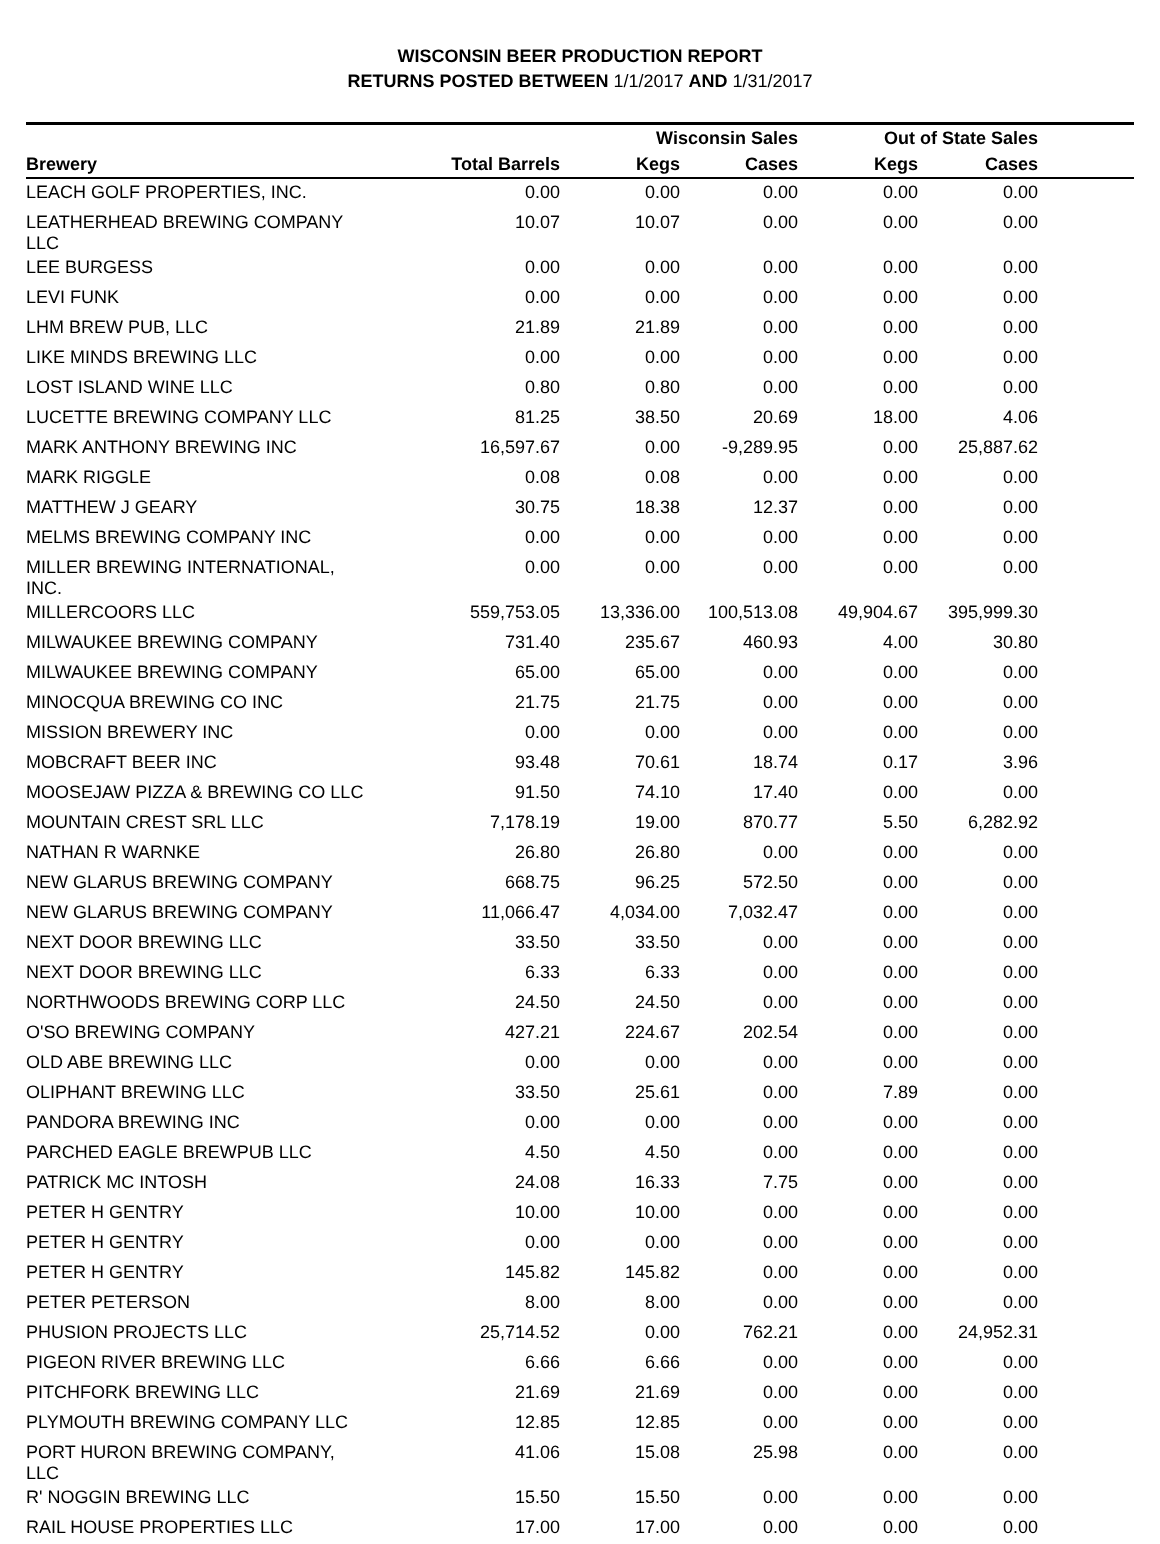WISCONSIN BEER PRODUCTION REPORT
RETURNS POSTED BETWEEN 1/1/2017 AND 1/31/2017
| | | Wisconsin Sales | | Out of State Sales | | |
| --- | --- | --- | --- | --- | --- | --- |
| Brewery | Total Barrels | Kegs | Cases | Kegs | Cases | |
| LEACH GOLF PROPERTIES, INC. | 0.00 | 0.00 | 0.00 | 0.00 | 0.00 | |
| LEATHERHEAD BREWING COMPANY LLC | 10.07 | 10.07 | 0.00 | 0.00 | 0.00 | |
| LEE BURGESS | 0.00 | 0.00 | 0.00 | 0.00 | 0.00 | |
| LEVI FUNK | 0.00 | 0.00 | 0.00 | 0.00 | 0.00 | |
| LHM BREW PUB, LLC | 21.89 | 21.89 | 0.00 | 0.00 | 0.00 | |
| LIKE MINDS BREWING LLC | 0.00 | 0.00 | 0.00 | 0.00 | 0.00 | |
| LOST ISLAND WINE LLC | 0.80 | 0.80 | 0.00 | 0.00 | 0.00 | |
| LUCETTE BREWING COMPANY LLC | 81.25 | 38.50 | 20.69 | 18.00 | 4.06 | |
| MARK ANTHONY BREWING INC | 16,597.67 | 0.00 | -9,289.95 | 0.00 | 25,887.62 | |
| MARK RIGGLE | 0.08 | 0.08 | 0.00 | 0.00 | 0.00 | |
| MATTHEW J GEARY | 30.75 | 18.38 | 12.37 | 0.00 | 0.00 | |
| MELMS BREWING COMPANY INC | 0.00 | 0.00 | 0.00 | 0.00 | 0.00 | |
| MILLER BREWING INTERNATIONAL, INC. | 0.00 | 0.00 | 0.00 | 0.00 | 0.00 | |
| MILLERCOORS LLC | 559,753.05 | 13,336.00 | 100,513.08 | 49,904.67 | 395,999.30 | |
| MILWAUKEE BREWING COMPANY | 731.40 | 235.67 | 460.93 | 4.00 | 30.80 | |
| MILWAUKEE BREWING COMPANY | 65.00 | 65.00 | 0.00 | 0.00 | 0.00 | |
| MINOCQUA BREWING CO INC | 21.75 | 21.75 | 0.00 | 0.00 | 0.00 | |
| MISSION BREWERY INC | 0.00 | 0.00 | 0.00 | 0.00 | 0.00 | |
| MOBCRAFT BEER INC | 93.48 | 70.61 | 18.74 | 0.17 | 3.96 | |
| MOOSEJAW PIZZA & BREWING CO LLC | 91.50 | 74.10 | 17.40 | 0.00 | 0.00 | |
| MOUNTAIN CREST SRL LLC | 7,178.19 | 19.00 | 870.77 | 5.50 | 6,282.92 | |
| NATHAN R WARNKE | 26.80 | 26.80 | 0.00 | 0.00 | 0.00 | |
| NEW GLARUS BREWING COMPANY | 668.75 | 96.25 | 572.50 | 0.00 | 0.00 | |
| NEW GLARUS BREWING COMPANY | 11,066.47 | 4,034.00 | 7,032.47 | 0.00 | 0.00 | |
| NEXT DOOR BREWING LLC | 33.50 | 33.50 | 0.00 | 0.00 | 0.00 | |
| NEXT DOOR BREWING LLC | 6.33 | 6.33 | 0.00 | 0.00 | 0.00 | |
| NORTHWOODS BREWING CORP LLC | 24.50 | 24.50 | 0.00 | 0.00 | 0.00 | |
| O'SO BREWING COMPANY | 427.21 | 224.67 | 202.54 | 0.00 | 0.00 | |
| OLD ABE BREWING LLC | 0.00 | 0.00 | 0.00 | 0.00 | 0.00 | |
| OLIPHANT BREWING LLC | 33.50 | 25.61 | 0.00 | 7.89 | 0.00 | |
| PANDORA BREWING INC | 0.00 | 0.00 | 0.00 | 0.00 | 0.00 | |
| PARCHED EAGLE BREWPUB LLC | 4.50 | 4.50 | 0.00 | 0.00 | 0.00 | |
| PATRICK MC INTOSH | 24.08 | 16.33 | 7.75 | 0.00 | 0.00 | |
| PETER H GENTRY | 10.00 | 10.00 | 0.00 | 0.00 | 0.00 | |
| PETER H GENTRY | 0.00 | 0.00 | 0.00 | 0.00 | 0.00 | |
| PETER H GENTRY | 145.82 | 145.82 | 0.00 | 0.00 | 0.00 | |
| PETER PETERSON | 8.00 | 8.00 | 0.00 | 0.00 | 0.00 | |
| PHUSION PROJECTS LLC | 25,714.52 | 0.00 | 762.21 | 0.00 | 24,952.31 | |
| PIGEON RIVER BREWING LLC | 6.66 | 6.66 | 0.00 | 0.00 | 0.00 | |
| PITCHFORK BREWING LLC | 21.69 | 21.69 | 0.00 | 0.00 | 0.00 | |
| PLYMOUTH BREWING COMPANY LLC | 12.85 | 12.85 | 0.00 | 0.00 | 0.00 | |
| PORT HURON BREWING COMPANY, LLC | 41.06 | 15.08 | 25.98 | 0.00 | 0.00 | |
| R' NOGGIN BREWING LLC | 15.50 | 15.50 | 0.00 | 0.00 | 0.00 | |
| RAIL HOUSE PROPERTIES LLC | 17.00 | 17.00 | 0.00 | 0.00 | 0.00 | |